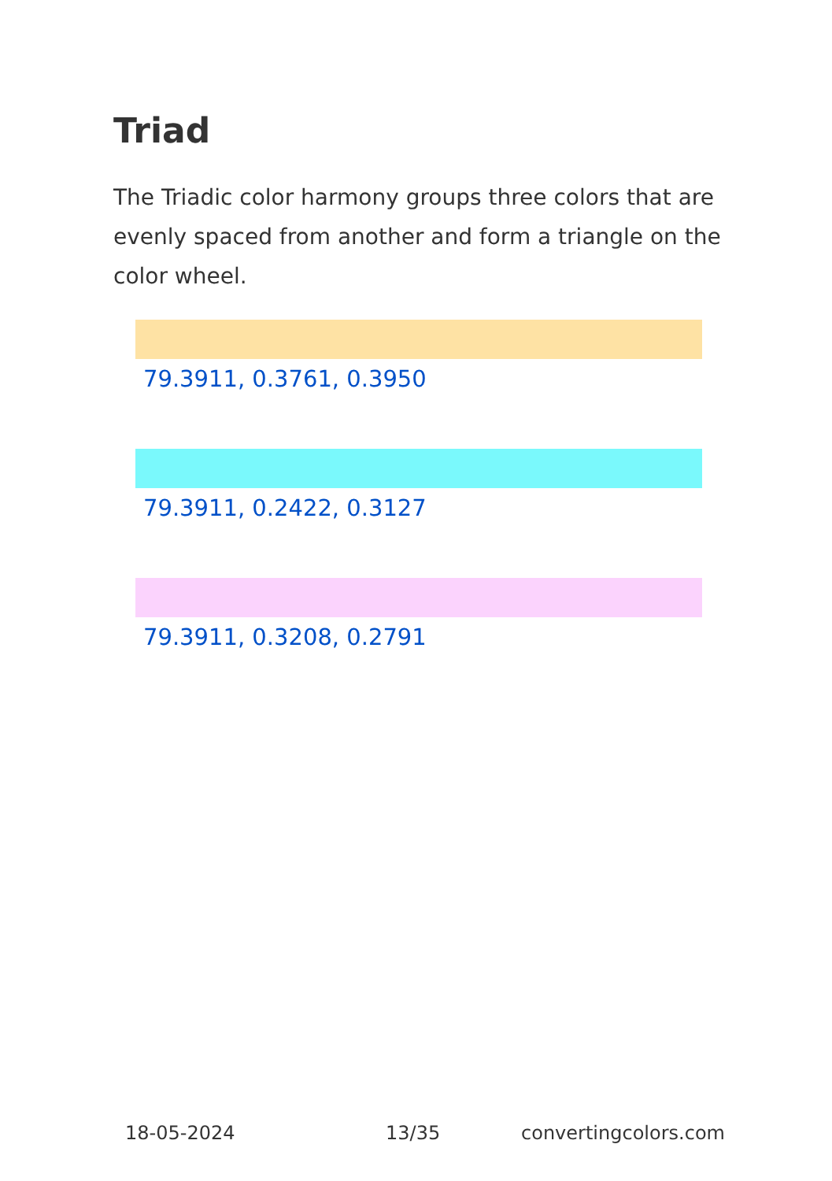Triad
The Triadic color harmony groups three colors that are evenly spaced from another and form a triangle on the color wheel.
79.3911, 0.3761, 0.3950
79.3911, 0.2422, 0.3127
79.3911, 0.3208, 0.2791
18-05-2024 13/35 convertingcolors.com